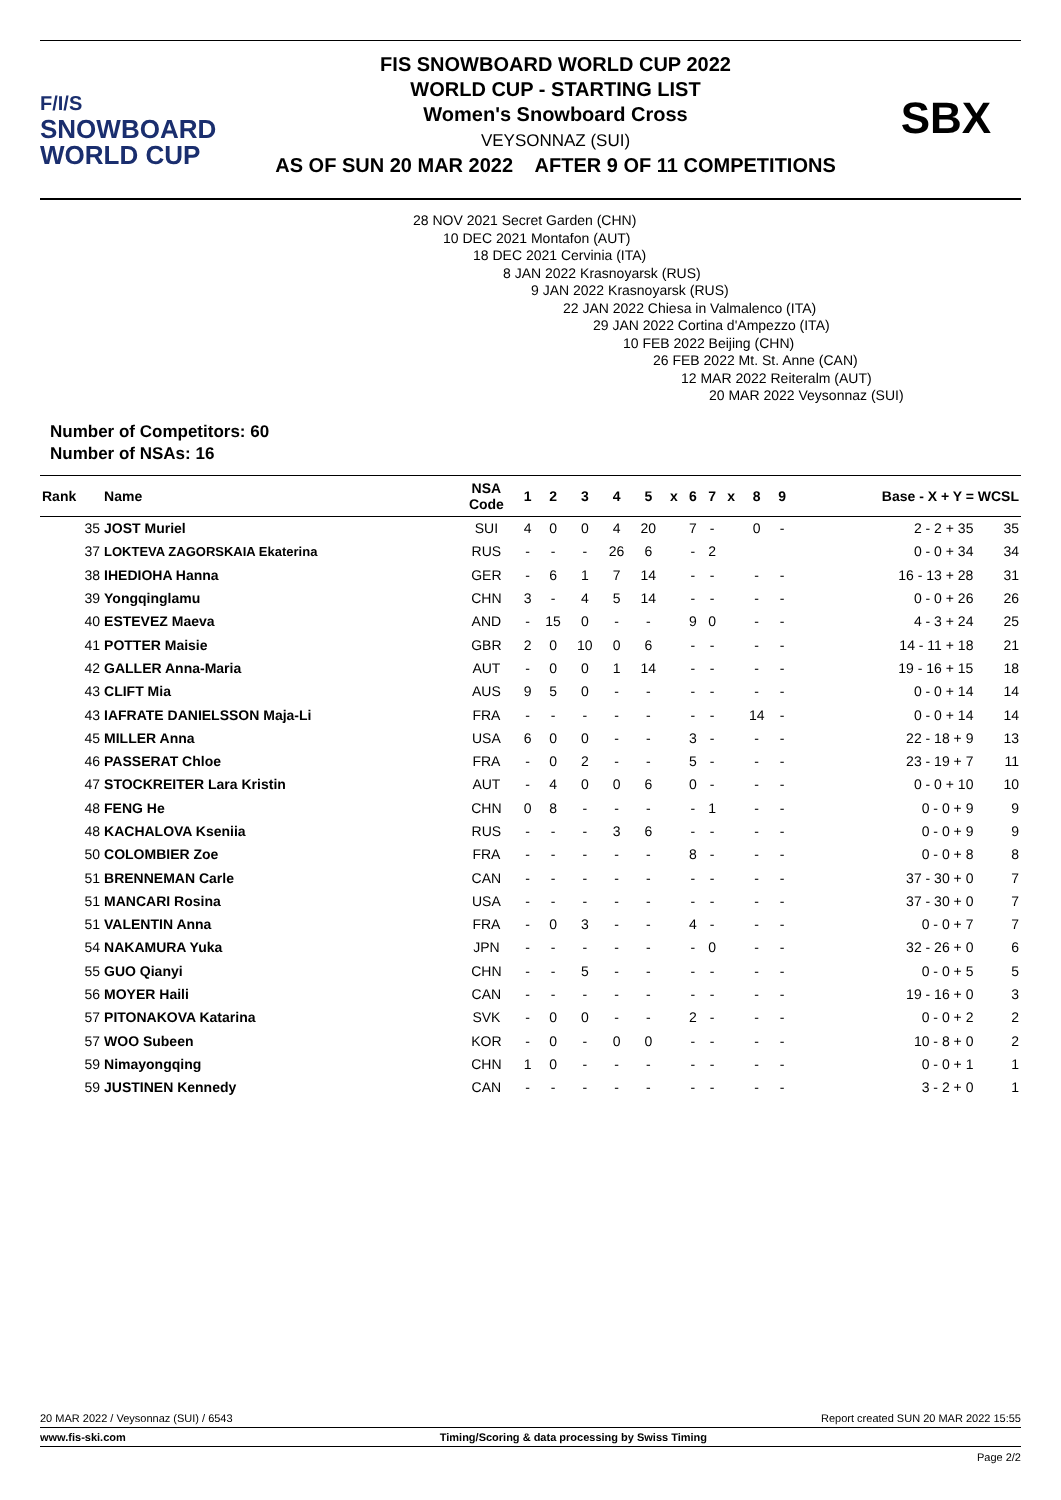F/I/S
SNOWBOARD
WORLD CUP
FIS SNOWBOARD WORLD CUP 2022
WORLD CUP - STARTING LIST
Women's Snowboard Cross
VEYSONNAZ (SUI)
AS OF SUN 20 MAR 2022 AFTER 9 OF 11 COMPETITIONS
SBX
28 NOV 2021 Secret Garden (CHN)
10 DEC 2021 Montafon (AUT)
18 DEC 2021 Cervinia (ITA)
8 JAN 2022 Krasnoyarsk (RUS)
9 JAN 2022 Krasnoyarsk (RUS)
22 JAN 2022 Chiesa in Valmalenco (ITA)
29 JAN 2022 Cortina d'Ampezzo (ITA)
10 FEB 2022 Beijing (CHN)
26 FEB 2022 Mt. St. Anne (CAN)
12 MAR 2022 Reiteralm (AUT)
20 MAR 2022 Veysonnaz (SUI)
Number of Competitors: 60
Number of NSAs: 16
| Rank | Name | NSA Code | 1 | 2 | 3 | 4 | 5 | x | 6 | 7 | x | 8 | 9 | Base - X + Y = WCSL | |
| --- | --- | --- | --- | --- | --- | --- | --- | --- | --- | --- | --- | --- | --- | --- | --- |
| 35 | JOST Muriel | SUI | 4 | 0 | 0 | 4 | 20 | | 7 | - | | 0 | - | 2 - 2 + 35 | 35 |
| 37 | LOKTEVA ZAGORSKAIA Ekaterina | RUS | - | - | - | 26 | 6 | | - | 2 | | | | 0 - 0 + 34 | 34 |
| 38 | IHEDIOHA Hanna | GER | - | 6 | 1 | 7 | 14 | | - | - | | - | - | 16 - 13 + 28 | 31 |
| 39 | Yongqinglamu | CHN | 3 | - | 4 | 5 | 14 | | - | - | | - | - | 0 - 0 + 26 | 26 |
| 40 | ESTEVEZ Maeva | AND | - | 15 | 0 | - | - | | 9 | 0 | | - | - | 4 - 3 + 24 | 25 |
| 41 | POTTER Maisie | GBR | 2 | 0 | 10 | 0 | 6 | | - | - | | - | - | 14 - 11 + 18 | 21 |
| 42 | GALLER Anna-Maria | AUT | - | 0 | 0 | 1 | 14 | | - | - | | - | - | 19 - 16 + 15 | 18 |
| 43 | CLIFT Mia | AUS | 9 | 5 | 0 | - | - | | - | - | | - | - | 0 - 0 + 14 | 14 |
| 43 | IAFRATE DANIELSSON Maja-Li | FRA | - | - | - | - | - | | - | - | | 14 | - | 0 - 0 + 14 | 14 |
| 45 | MILLER Anna | USA | 6 | 0 | 0 | - | - | | 3 | - | | - | - | 22 - 18 + 9 | 13 |
| 46 | PASSERAT Chloe | FRA | - | 0 | 2 | - | - | | 5 | - | | - | - | 23 - 19 + 7 | 11 |
| 47 | STOCKREITER Lara Kristin | AUT | - | 4 | 0 | 0 | 6 | | 0 | - | | - | - | 0 - 0 + 10 | 10 |
| 48 | FENG He | CHN | 0 | 8 | - | - | - | | - | 1 | | - | - | 0 - 0 + 9 | 9 |
| 48 | KACHALOVA Kseniia | RUS | - | - | - | 3 | 6 | | - | - | | - | - | 0 - 0 + 9 | 9 |
| 50 | COLOMBIER Zoe | FRA | - | - | - | - | - | | 8 | - | | - | - | 0 - 0 + 8 | 8 |
| 51 | BRENNEMAN Carle | CAN | - | - | - | - | - | | - | - | | - | - | 37 - 30 + 0 | 7 |
| 51 | MANCARI Rosina | USA | - | - | - | - | - | | - | - | | - | - | 37 - 30 + 0 | 7 |
| 51 | VALENTIN Anna | FRA | - | 0 | 3 | - | - | | 4 | - | | - | - | 0 - 0 + 7 | 7 |
| 54 | NAKAMURA Yuka | JPN | - | - | - | - | - | | - | 0 | | - | - | 32 - 26 + 0 | 6 |
| 55 | GUO Qianyi | CHN | - | - | 5 | - | - | | - | - | | - | - | 0 - 0 + 5 | 5 |
| 56 | MOYER Haili | CAN | - | - | - | - | - | | - | - | | - | - | 19 - 16 + 0 | 3 |
| 57 | PITONAKOVA Katarina | SVK | - | 0 | 0 | - | - | | 2 | - | | - | - | 0 - 0 + 2 | 2 |
| 57 | WOO Subeen | KOR | - | 0 | - | 0 | 0 | | - | - | | - | - | 10 - 8 + 0 | 2 |
| 59 | Nimayongqing | CHN | 1 | 0 | - | - | - | | - | - | | - | - | 0 - 0 + 1 | 1 |
| 59 | JUSTINEN Kennedy | CAN | - | - | - | - | - | | - | - | | - | - | 3 - 2 + 0 | 1 |
20 MAR 2022 / Veysonnaz (SUI) / 6543 Report created SUN 20 MAR 2022 15:55
www.fis-ski.com Timing/Scoring & data processing by Swiss Timing
Page 2/2